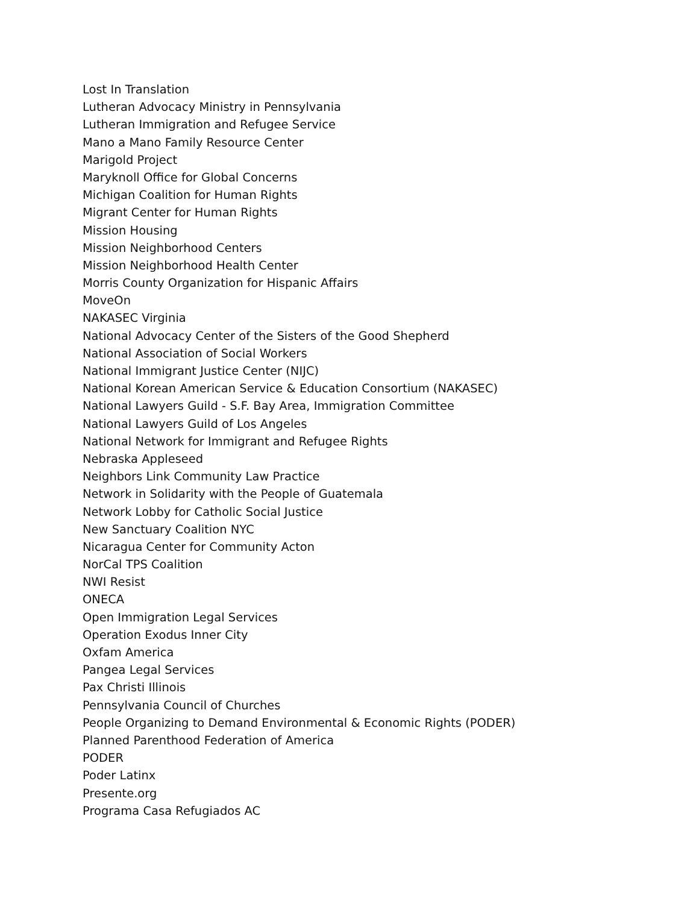Lost In Translation
Lutheran Advocacy Ministry in Pennsylvania
Lutheran Immigration and Refugee Service
Mano a Mano Family Resource Center
Marigold Project
Maryknoll Office for Global Concerns
Michigan Coalition for Human Rights
Migrant Center for Human Rights
Mission Housing
Mission Neighborhood Centers
Mission Neighborhood Health Center
Morris County Organization for Hispanic Affairs
MoveOn
NAKASEC Virginia
National Advocacy Center of the Sisters of the Good Shepherd
National Association of Social Workers
National Immigrant Justice Center (NIJC)
National Korean American Service & Education Consortium (NAKASEC)
National Lawyers Guild - S.F. Bay Area, Immigration Committee
National Lawyers Guild of Los Angeles
National Network for Immigrant and Refugee Rights
Nebraska Appleseed
Neighbors Link Community Law Practice
Network in Solidarity with the People of Guatemala
Network Lobby for Catholic Social Justice
New Sanctuary Coalition NYC
Nicaragua Center for Community Acton
NorCal TPS Coalition
NWI Resist
ONECA
Open Immigration Legal Services
Operation Exodus Inner City
Oxfam America
Pangea Legal Services
Pax Christi Illinois
Pennsylvania Council of Churches
People Organizing to Demand Environmental & Economic Rights (PODER)
Planned Parenthood Federation of America
PODER
Poder Latinx
Presente.org
Programa Casa Refugiados AC